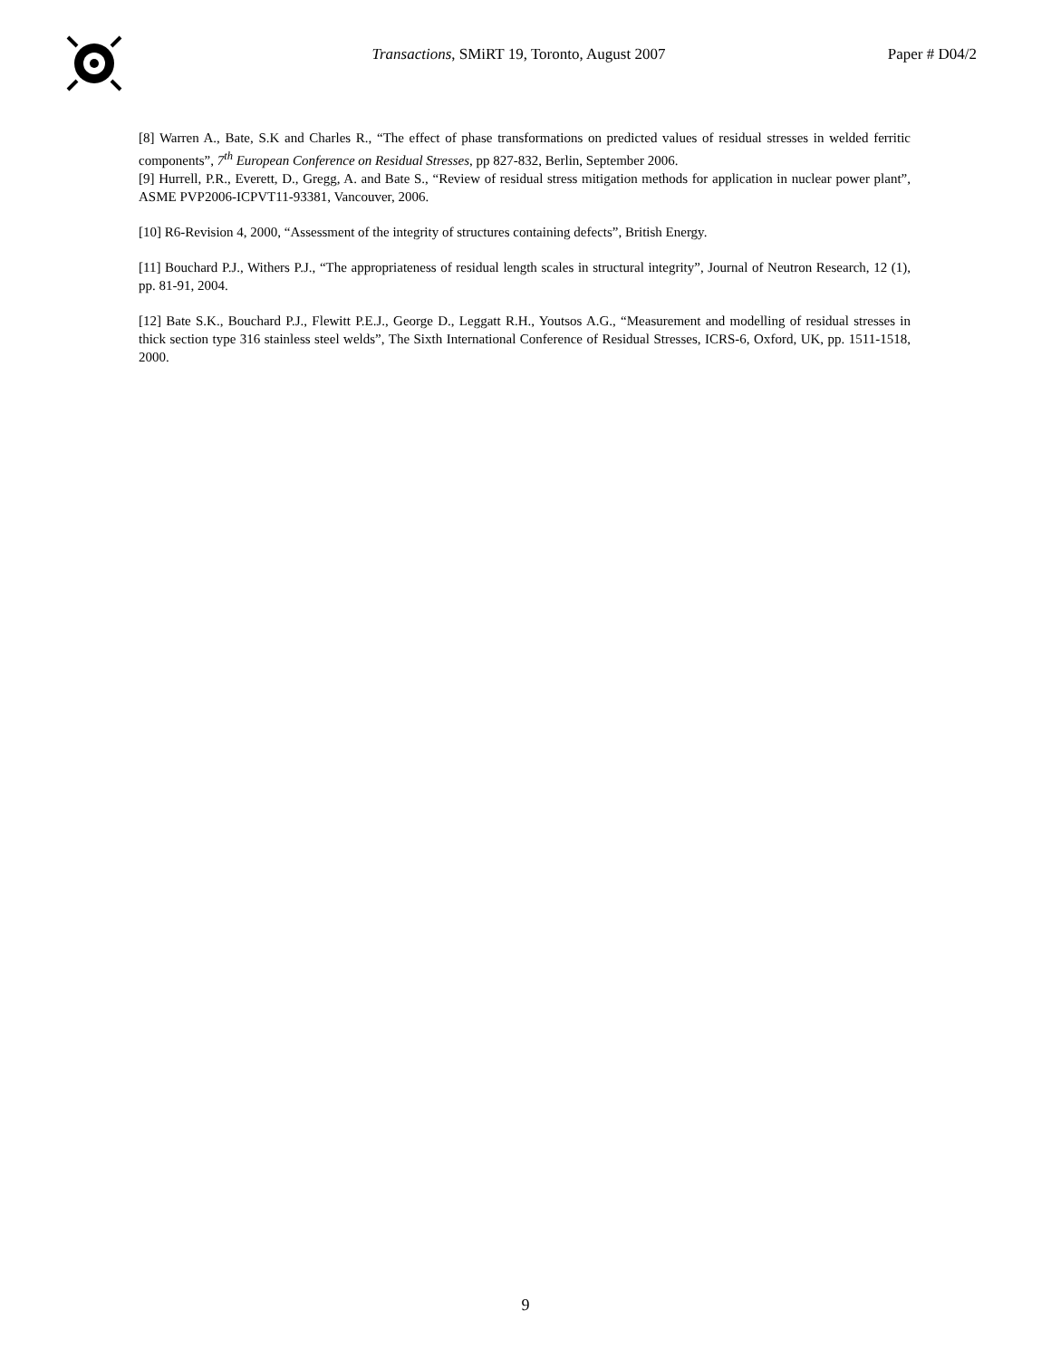Transactions, SMiRT 19, Toronto, August 2007
Paper # D04/2
[8] Warren A., Bate, S.K and Charles R., “The effect of phase transformations on predicted values of residual stresses in welded ferritic components”, 7<sup>th</sup> European Conference on Residual Stresses, pp 827-832, Berlin, September 2006.
[9] Hurrell, P.R., Everett, D., Gregg, A. and Bate S., “Review of residual stress mitigation methods for application in nuclear power plant”, ASME PVP2006-ICPVT11-93381, Vancouver, 2006.
[10] R6-Revision 4, 2000, “Assessment of the integrity of structures containing defects”, British Energy.
[11] Bouchard P.J., Withers P.J., “The appropriateness of residual length scales in structural integrity”, Journal of Neutron Research, 12 (1), pp. 81-91, 2004.
[12] Bate S.K., Bouchard P.J., Flewitt P.E.J., George D., Leggatt R.H., Youtsos A.G., “Measurement and modelling of residual stresses in thick section type 316 stainless steel welds”, The Sixth International Conference of Residual Stresses, ICRS-6, Oxford, UK, pp. 1511-1518, 2000.
9